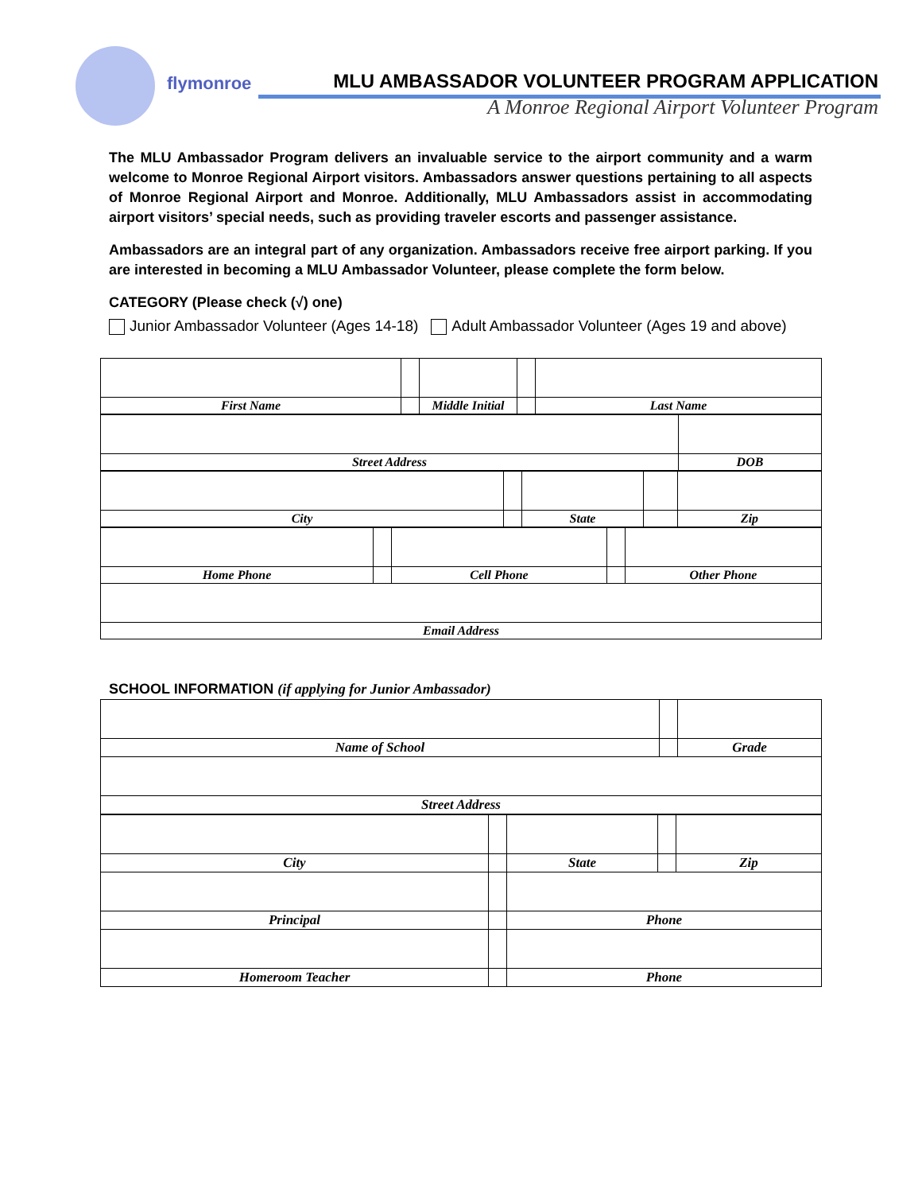flymonroe
MLU AMBASSADOR VOLUNTEER PROGRAM APPLICATION
A Monroe Regional Airport Volunteer Program
The MLU Ambassador Program delivers an invaluable service to the airport community and a warm welcome to Monroe Regional Airport visitors. Ambassadors answer questions pertaining to all aspects of Monroe Regional Airport and Monroe. Additionally, MLU Ambassadors assist in accommodating airport visitors’ special needs, such as providing traveler escorts and passenger assistance.
Ambassadors are an integral part of any organization. Ambassadors receive free airport parking. If you are interested in becoming a MLU Ambassador Volunteer, please complete the form below.
CATEGORY (Please check (√) one)
Junior Ambassador Volunteer (Ages 14-18) Adult Ambassador Volunteer (Ages 19 and above)
| First Name | | Middle Initial | | Last Name |
| Street Address | DOB |
| City | | State | | Zip |
| Home Phone | | Cell Phone | | Other Phone |
| Email Address | | | | |
SCHOOL INFORMATION (if applying for Junior Ambassador)
| Name of School | | Grade |
| Street Address | | |
| City | | State | | Zip |
| Principal | | Phone | | |
| Homeroom Teacher | | Phone | | |